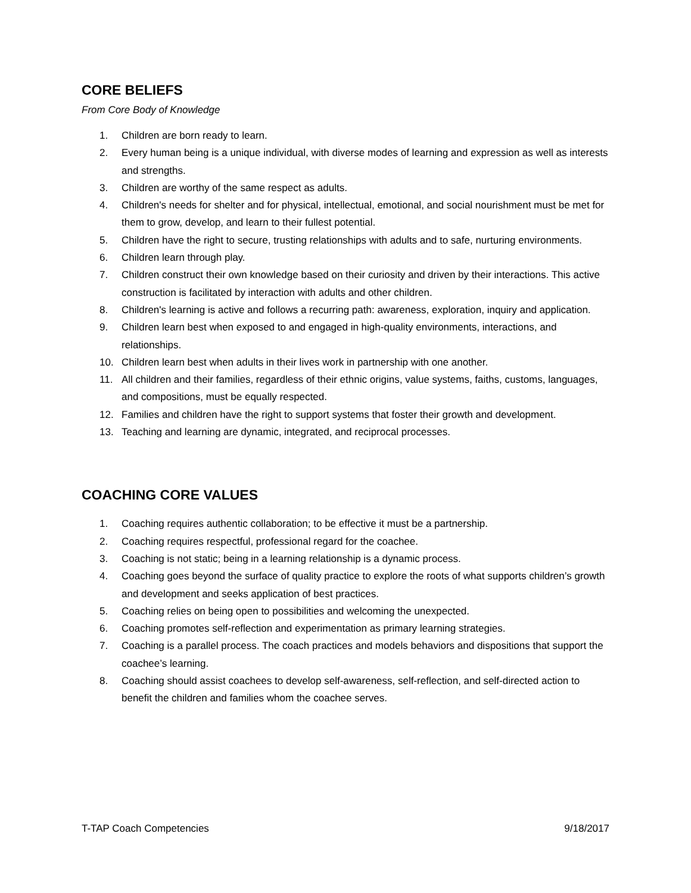CORE BELIEFS
From Core Body of Knowledge
1. Children are born ready to learn.
2. Every human being is a unique individual, with diverse modes of learning and expression as well as interests and strengths.
3. Children are worthy of the same respect as adults.
4. Children's needs for shelter and for physical, intellectual, emotional, and social nourishment must be met for them to grow, develop, and learn to their fullest potential.
5. Children have the right to secure, trusting relationships with adults and to safe, nurturing environments.
6. Children learn through play.
7. Children construct their own knowledge based on their curiosity and driven by their interactions. This active construction is facilitated by interaction with adults and other children.
8. Children's learning is active and follows a recurring path: awareness, exploration, inquiry and application.
9. Children learn best when exposed to and engaged in high-quality environments, interactions, and relationships.
10. Children learn best when adults in their lives work in partnership with one another.
11. All children and their families, regardless of their ethnic origins, value systems, faiths, customs, languages, and compositions, must be equally respected.
12. Families and children have the right to support systems that foster their growth and development.
13. Teaching and learning are dynamic, integrated, and reciprocal processes.
COACHING CORE VALUES
1. Coaching requires authentic collaboration; to be effective it must be a partnership.
2. Coaching requires respectful, professional regard for the coachee.
3. Coaching is not static; being in a learning relationship is a dynamic process.
4. Coaching goes beyond the surface of quality practice to explore the roots of what supports children’s growth and development and seeks application of best practices.
5. Coaching relies on being open to possibilities and welcoming the unexpected.
6. Coaching promotes self-reflection and experimentation as primary learning strategies.
7. Coaching is a parallel process. The coach practices and models behaviors and dispositions that support the coachee’s learning.
8. Coaching should assist coachees to develop self-awareness, self-reflection, and self-directed action to benefit the children and families whom the coachee serves.
T-TAP Coach Competencies 9/18/2017